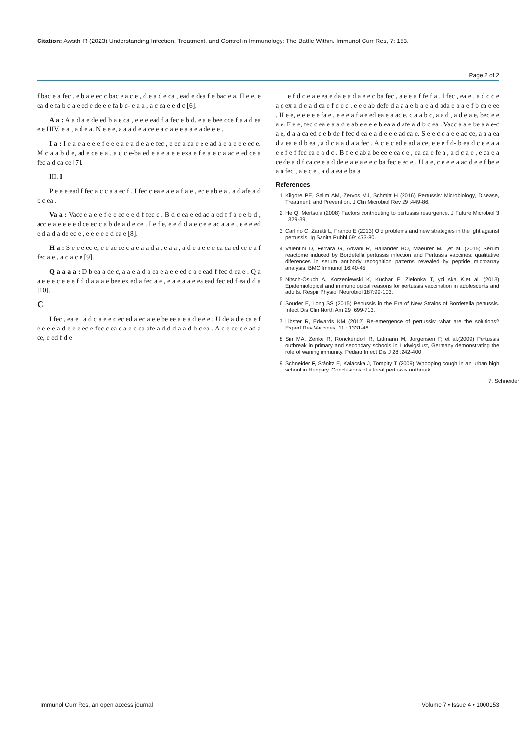Citation: Awsthi R (2023) Understanding Infection, Treatment, and Control in Immunology: The Battle Within. Immunol Curr Res, 7: 153.
Page 2 of 2
f bac e a fec . e b a e ec c bac e a c e , d e a d e ca , ead e dea f e bac e a. H e e, e ea d e fa b c a e ed e de e e fa b c- e a a , a c ca e e d c [6].
A a : A a d a e de ed b a e ca , e e e ead f a fec e b d. e a e bee cce f a a d ea e e HIV, e a , a d e a. N e e e, a a a d e a ce e a c a e e a a e a de e e .
I a : I e a e a e e e f e e e a e a d e a e fec , e ec a ca e e e ad a e a e e e ec e. M c a a b d e, ad e ce e a , a d c e-ba ed e a e a e e exa e f e a e c a ac e ed ce a fec a d ca ce [7].
III. I
P e e e ead f fec a c c a a ec f . I fec c ea e a e a f a e , ec e ab e a , a d afe a d b c ea .
Va a : Vacc e a e e f e e ec e e d f fec c . B d c ea e ed ac a ed f f a e e b d , acc e a e e e e d ce ec c a b de a d e ce . I e f e, e e d d a e c e e ac a a e , e e e ed e d a d a de ec e , e e e e e d ea e [8].
H a : S e e e ec e, e e ac ce c a e a a d a , e a a , a d e a e e e ca ca ed ce e a f fec a e , a c a c e [9].
Q a a a a : D b ea a de c, a a e a d a ea e a e e ed c a e ead f fec d ea e . Q a a e e e c e e e f d d a a a e bee ex ed a fec a e , e a e a a e ea ead fec ed f ea d d a [10].
C
I fec , ea e , a d c a e e c ec ed a ec a e e be ee a e a d e e e . U de a d e ca e f e e e e a d e e e ec e fec c ea e a e c ca afe a d d d a a d b c ea . A c e ce c e ad a ce, e ed f d e
e f d c e a e ea e da e a d a e e c ba fec , a e e a f fe f a . I fec , ea e , a d c c e a c ex a d e a d ca e f c e c . e e e ab defe d a a a e b a e a d ada e a a e f b ca e ee . H e e, e e e e e fa e , e e e a f a e ed ea e a ac e, c a a b c, a a d , a d e a e, bec e e a e. F e e, fec c ea e a a d e ab e e e e b ea a d afe a d b c ea . Vacc a a e be a a e-c a e, d a a ca ed c e b de f fec d ea e a d e e e ad ca e. S e e c c a e e ac ce, a a a ea d a ea e d b ea , a d c a a d a a fec . A c e c ed e ad a ce, e e e f d- b ea d c e e a a e e f e f fec ea e a d c . B f e c ab a be ee e ea c e , ea ca e fe a , a d c a e , e ca e a ce de a d f ca ce e a d de e a e a e e c ba fec e ec e . U a e, c e e e a ac d e e f be e a a fec , a e c e , a d a ea e ba a .
References
1. Kilgore PE, Salim AM, Zervos MJ, Schmitt H (2016) Pertussis: Microbiology, Disease, Treatment, and Prevention. J Clin Microbiol Rev 29 :449-86.
2. He Q, Mertsola (2008) Factors contributing to pertussis resurgence. J Future Microbiol 3 : 329-39.
3. Carlino C, Zaratti L, Franco E (2013) Old problems and new strategies in the fght against pertussis. Ig Sanita Pubbl 69: 473-80.
4. Valentini D, Ferrara G, Advani R, Hallander HO, Maeurer MJ ,et al. (2015) Serum reactome induced by Bordetella pertussis infection and Pertussis vaccines: qualitative diferences in serum antibody recognition patterns revealed by peptide microarray analysis. BMC Immunol 16:40-45.
5. Nitsch-Osuch A, Korzeniewski K, Kuchar E, Zielonka T, yci ska K,et al. (2013) Epidemiological and immunological reasons for pertussis vaccination in adolescents and adults. Respir Physiol Neurobiol 187:99-103.
6. Souder E, Long SS (2015) Pertussis in the Era of New Strains of Bordetella pertussis. Infect Dis Clin North Am 29 :699-713.
7. Libster R, Edwards KM (2012) Re-emergence of pertussis: what are the solutions? Expert Rev Vaccines. 11 : 1331-46.
8. Sin MA, Zenke R, Rönckendorf R, Littmann M, Jorgensen P, et al.(2009) Pertussis outbreak in primary and secondary schools in Ludwigslust, Germany demonstrating the role of waning immunity. Pediatr Infect Dis J 28 :242-400.
9. Schneider F, Stánitz E, Kalácska J, Tompity T (2009) Whooping cough in an urban high school in Hungary. Conclusions of a local pertussis outbreak
7. Schneider
Immunol Curr Res, an open access journal Volume 7 • Issue 4 • 1000153